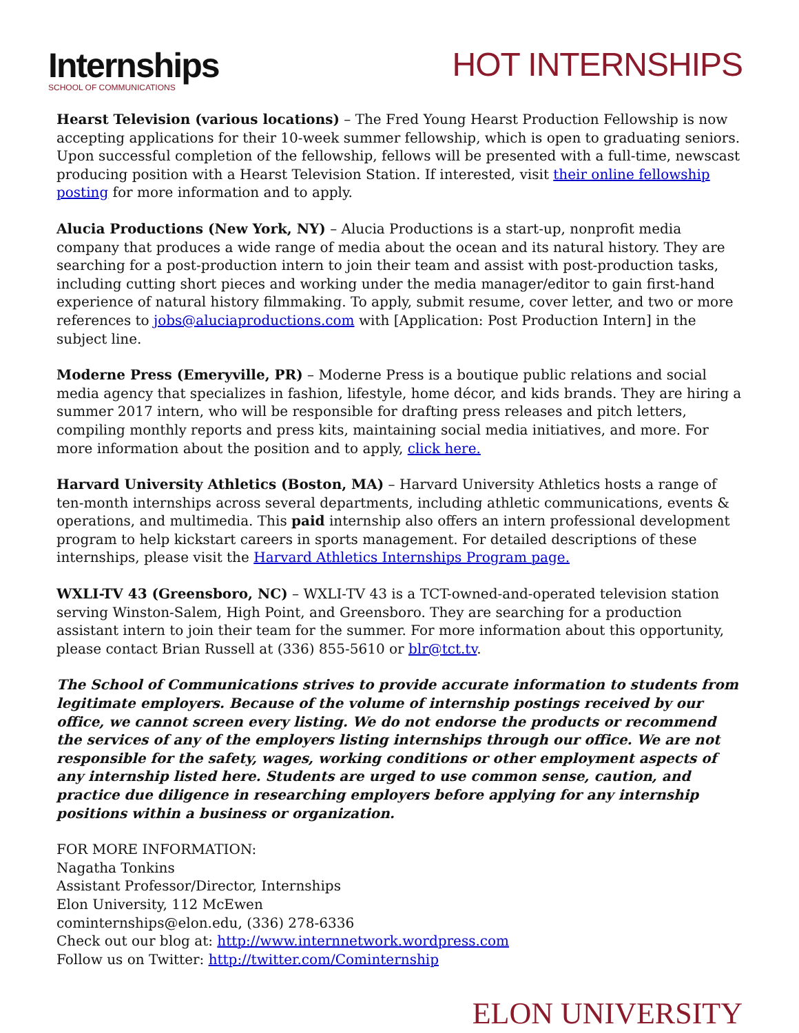Internships
SCHOOL OF COMMUNICATIONS
HOT INTERNSHIPS
Hearst Television (various locations) – The Fred Young Hearst Production Fellowship is now accepting applications for their 10-week summer fellowship, which is open to graduating seniors. Upon successful completion of the fellowship, fellows will be presented with a full-time, newscast producing position with a Hearst Television Station. If interested, visit their online fellowship posting for more information and to apply.
Alucia Productions (New York, NY) – Alucia Productions is a start-up, nonprofit media company that produces a wide range of media about the ocean and its natural history. They are searching for a post-production intern to join their team and assist with post-production tasks, including cutting short pieces and working under the media manager/editor to gain first-hand experience of natural history filmmaking. To apply, submit resume, cover letter, and two or more references to jobs@aluciaproductions.com with [Application: Post Production Intern] in the subject line.
Moderne Press (Emeryville, PR) – Moderne Press is a boutique public relations and social media agency that specializes in fashion, lifestyle, home décor, and kids brands. They are hiring a summer 2017 intern, who will be responsible for drafting press releases and pitch letters, compiling monthly reports and press kits, maintaining social media initiatives, and more. For more information about the position and to apply, click here.
Harvard University Athletics (Boston, MA) – Harvard University Athletics hosts a range of ten-month internships across several departments, including athletic communications, events & operations, and multimedia. This paid internship also offers an intern professional development program to help kickstart careers in sports management. For detailed descriptions of these internships, please visit the Harvard Athletics Internships Program page.
WXLI-TV 43 (Greensboro, NC) – WXLI-TV 43 is a TCT-owned-and-operated television station serving Winston-Salem, High Point, and Greensboro. They are searching for a production assistant intern to join their team for the summer. For more information about this opportunity, please contact Brian Russell at (336) 855-5610 or blr@tct.tv.
The School of Communications strives to provide accurate information to students from legitimate employers. Because of the volume of internship postings received by our office, we cannot screen every listing. We do not endorse the products or recommend the services of any of the employers listing internships through our office. We are not responsible for the safety, wages, working conditions or other employment aspects of any internship listed here. Students are urged to use common sense, caution, and practice due diligence in researching employers before applying for any internship positions within a business or organization.
FOR MORE INFORMATION:
Nagatha Tonkins
Assistant Professor/Director, Internships
Elon University, 112 McEwen
cominternships@elon.edu, (336) 278-6336
Check out our blog at: http://www.internnetwork.wordpress.com
Follow us on Twitter: http://twitter.com/Cominternship
ELON UNIVERSITY